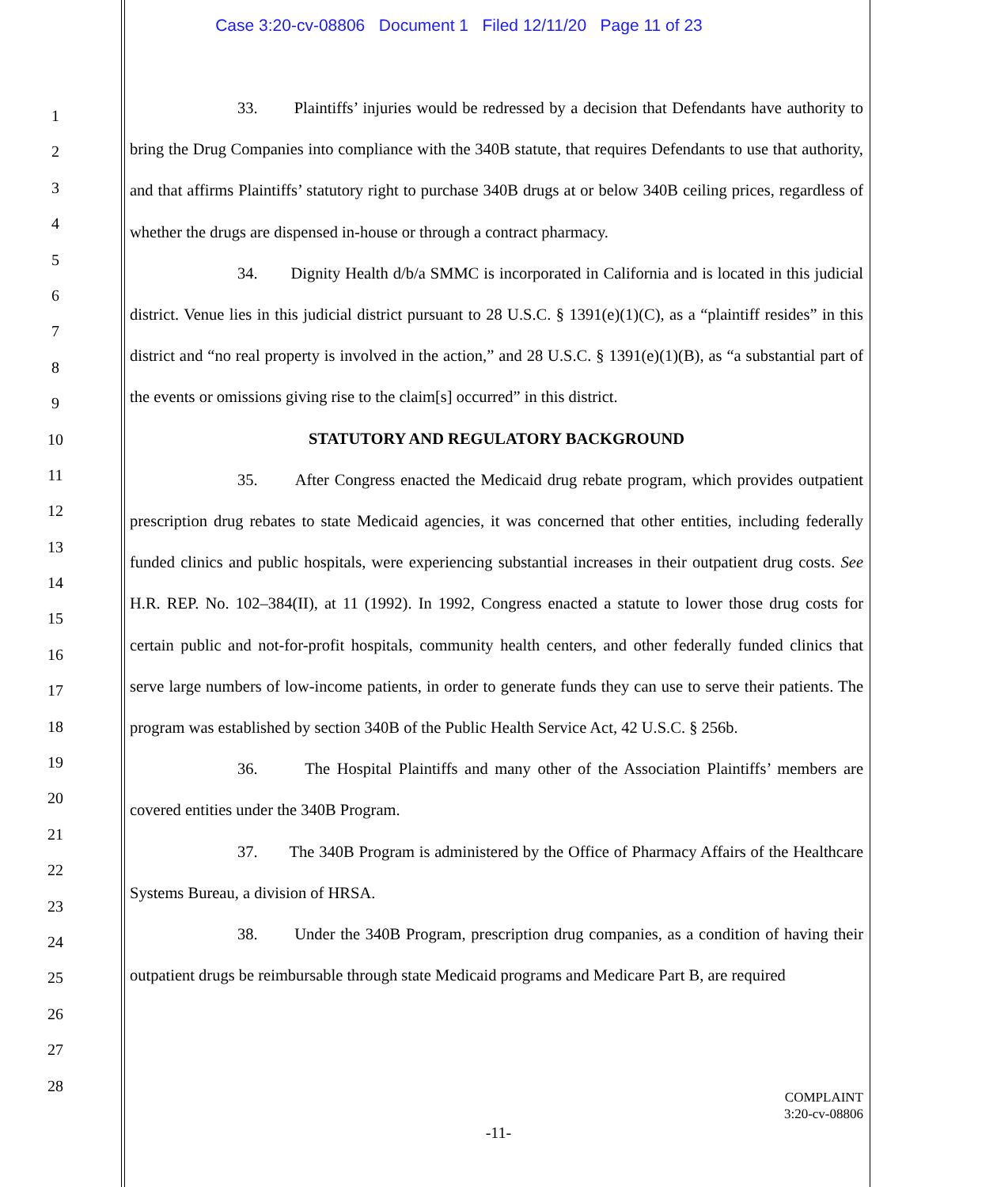Case 3:20-cv-08806 Document 1 Filed 12/11/20 Page 11 of 23
1
2
3
4
5
6
7
8
9
10
11
12
13
14
15
16
17
18
19
20
21
22
23
24
25
26
27
28
33. Plaintiffs’ injuries would be redressed by a decision that Defendants have authority to bring the Drug Companies into compliance with the 340B statute, that requires Defendants to use that authority, and that affirms Plaintiffs’ statutory right to purchase 340B drugs at or below 340B ceiling prices, regardless of whether the drugs are dispensed in-house or through a contract pharmacy.
34. Dignity Health d/b/a SMMC is incorporated in California and is located in this judicial district. Venue lies in this judicial district pursuant to 28 U.S.C. § 1391(e)(1)(C), as a “plaintiff resides” in this district and “no real property is involved in the action,” and 28 U.S.C. § 1391(e)(1)(B), as “a substantial part of the events or omissions giving rise to the claim[s] occurred” in this district.
STATUTORY AND REGULATORY BACKGROUND
35. After Congress enacted the Medicaid drug rebate program, which provides outpatient prescription drug rebates to state Medicaid agencies, it was concerned that other entities, including federally funded clinics and public hospitals, were experiencing substantial increases in their outpatient drug costs. See H.R. REP. No. 102–384(II), at 11 (1992). In 1992, Congress enacted a statute to lower those drug costs for certain public and not-for-profit hospitals, community health centers, and other federally funded clinics that serve large numbers of low-income patients, in order to generate funds they can use to serve their patients. The program was established by section 340B of the Public Health Service Act, 42 U.S.C. § 256b.
36. The Hospital Plaintiffs and many other of the Association Plaintiffs’ members are covered entities under the 340B Program.
37. The 340B Program is administered by the Office of Pharmacy Affairs of the Healthcare Systems Bureau, a division of HRSA.
38. Under the 340B Program, prescription drug companies, as a condition of having their outpatient drugs be reimbursable through state Medicaid programs and Medicare Part B, are required
COMPLAINT
3:20-cv-08806
-11-